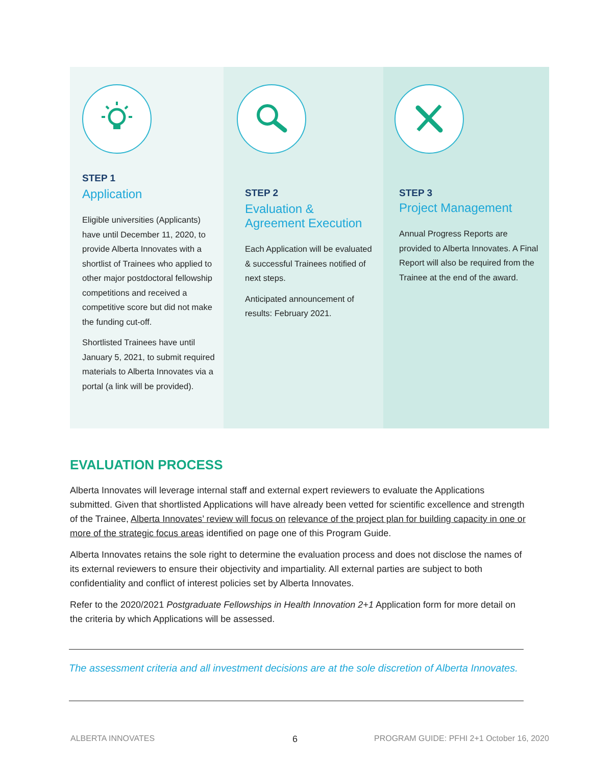STEP 1
Application
Eligible universities (Applicants) have until December 11, 2020, to provide Alberta Innovates with a shortlist of Trainees who applied to other major postdoctoral fellowship competitions and received a competitive score but did not make the funding cut-off.
Shortlisted Trainees have until January 5, 2021, to submit required materials to Alberta Innovates via a portal (a link will be provided).
STEP 2
Evaluation &
Agreement Execution
Each Application will be evaluated & successful Trainees notified of next steps.
Anticipated announcement of results: February 2021.
STEP 3
Project Management
Annual Progress Reports are provided to Alberta Innovates. A Final Report will also be required from the Trainee at the end of the award.
EVALUATION PROCESS
Alberta Innovates will leverage internal staff and external expert reviewers to evaluate the Applications submitted. Given that shortlisted Applications will have already been vetted for scientific excellence and strength of the Trainee, Alberta Innovates’ review will focus on relevance of the project plan for building capacity in one or more of the strategic focus areas identified on page one of this Program Guide.
Alberta Innovates retains the sole right to determine the evaluation process and does not disclose the names of its external reviewers to ensure their objectivity and impartiality. All external parties are subject to both confidentiality and conflict of interest policies set by Alberta Innovates.
Refer to the 2020/2021 Postgraduate Fellowships in Health Innovation 2+1 Application form for more detail on the criteria by which Applications will be assessed.
The assessment criteria and all investment decisions are at the sole discretion of Alberta Innovates.
ALBERTA INNOVATES 6
PROGRAM GUIDE: PFHI 2+1 October 16, 2020